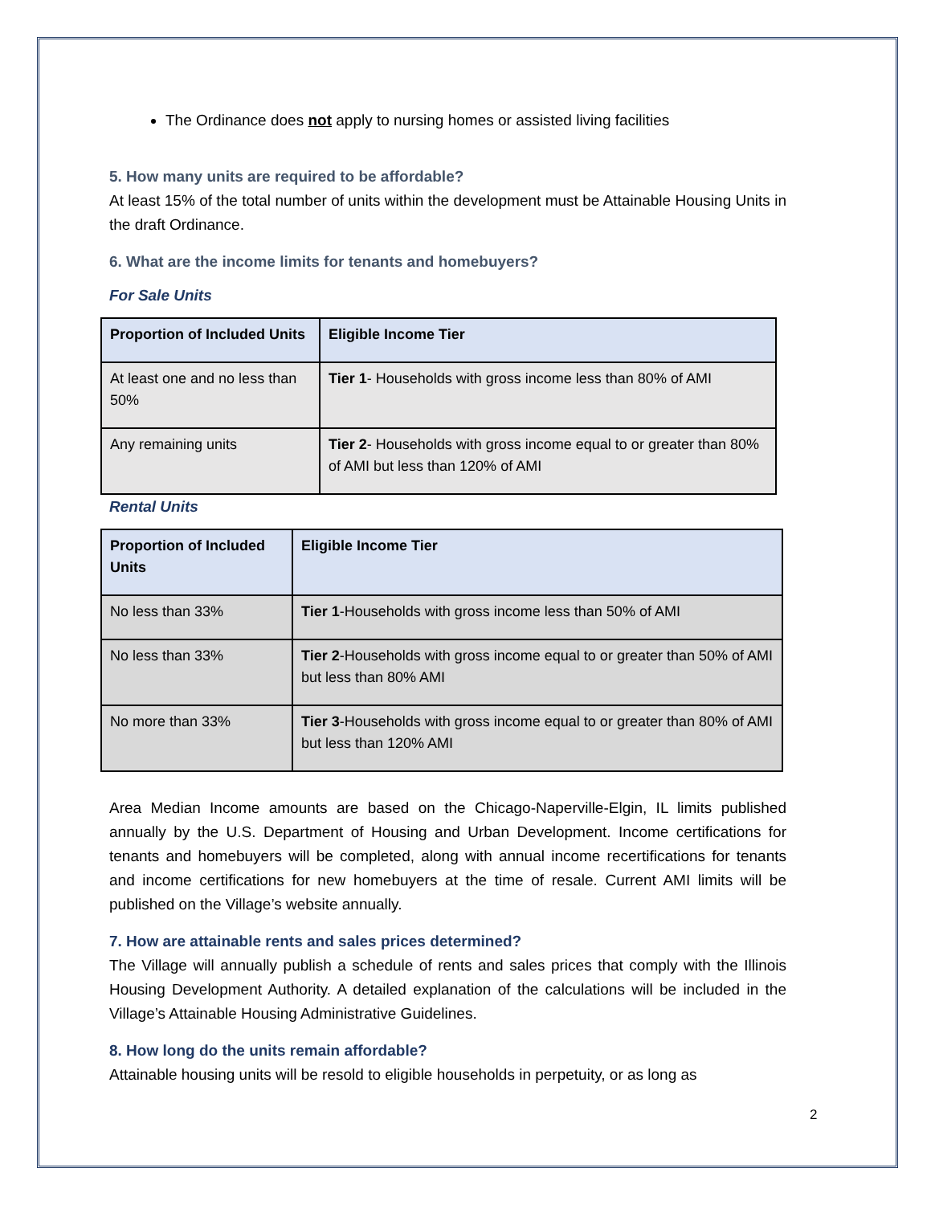The Ordinance does not apply to nursing homes or assisted living facilities
5. How many units are required to be affordable?
At least 15% of the total number of units within the development must be Attainable Housing Units in the draft Ordinance.
6. What are the income limits for tenants and homebuyers?
For Sale Units
| Proportion of Included Units | Eligible Income Tier |
| --- | --- |
| At least one and no less than 50% | Tier 1 - Households with gross income less than 80% of AMI |
| Any remaining units | Tier 2 - Households with gross income equal to or greater than 80% of AMI but less than 120% of AMI |
Rental Units
| Proportion of Included Units | Eligible Income Tier |
| --- | --- |
| No less than 33% | Tier 1 -Households with gross income less than 50% of AMI |
| No less than 33% | Tier 2 -Households with gross income equal to or greater than 50% of AMI but less than 80% AMI |
| No more than 33% | Tier 3 -Households with gross income equal to or greater than 80% of AMI but less than 120% AMI |
Area Median Income amounts are based on the Chicago-Naperville-Elgin, IL limits published annually by the U.S. Department of Housing and Urban Development. Income certifications for tenants and homebuyers will be completed, along with annual income recertifications for tenants and income certifications for new homebuyers at the time of resale. Current AMI limits will be published on the Village’s website annually.
7. How are attainable rents and sales prices determined?
The Village will annually publish a schedule of rents and sales prices that comply with the Illinois Housing Development Authority. A detailed explanation of the calculations will be included in the Village’s Attainable Housing Administrative Guidelines.
8. How long do the units remain affordable?
Attainable housing units will be resold to eligible households in perpetuity, or as long as
2